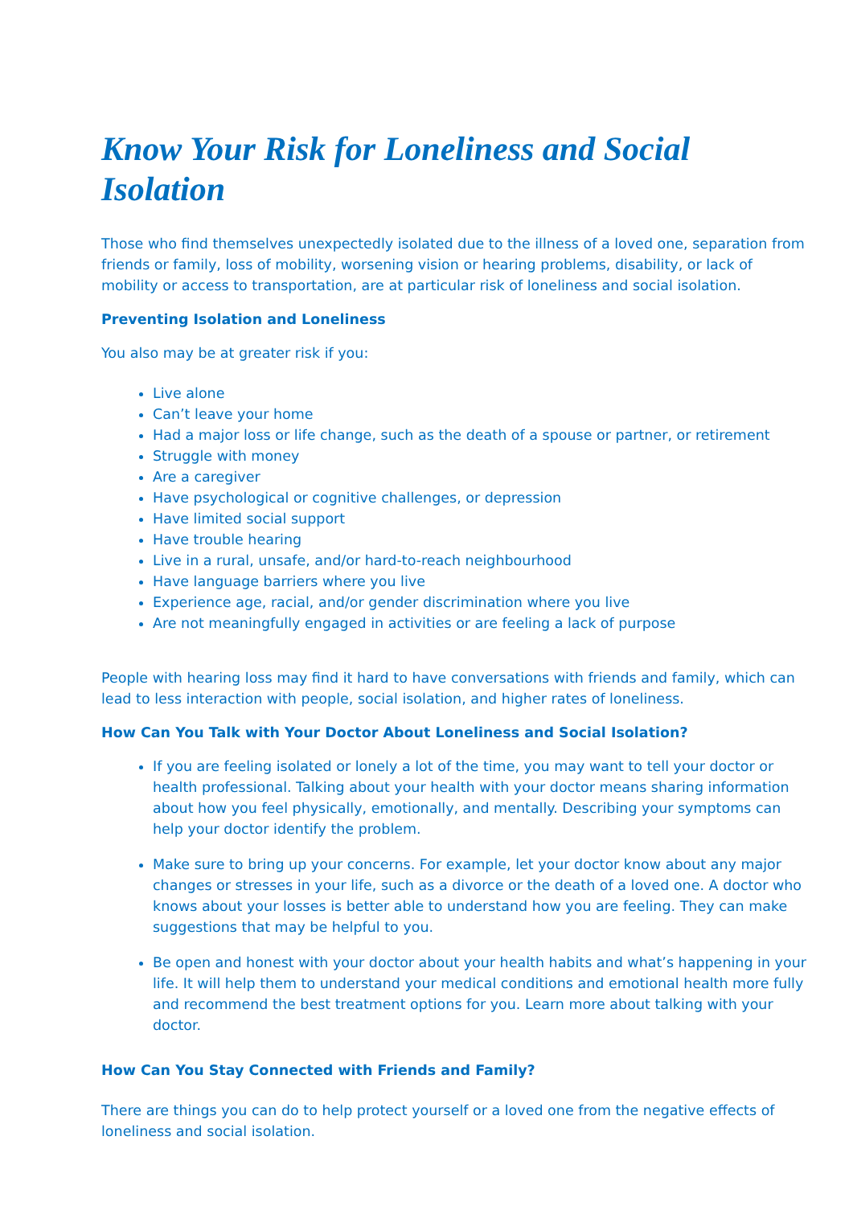Know Your Risk for Loneliness and Social Isolation
Those who find themselves unexpectedly isolated due to the illness of a loved one, separation from friends or family, loss of mobility, worsening vision or hearing problems, disability, or lack of mobility or access to transportation, are at particular risk of loneliness and social isolation.
Preventing Isolation and Loneliness
You also may be at greater risk if you:
Live alone
Can’t leave your home
Had a major loss or life change, such as the death of a spouse or partner, or retirement
Struggle with money
Are a caregiver
Have psychological or cognitive challenges, or depression
Have limited social support
Have trouble hearing
Live in a rural, unsafe, and/or hard-to-reach neighbourhood
Have language barriers where you live
Experience age, racial, and/or gender discrimination where you live
Are not meaningfully engaged in activities or are feeling a lack of purpose
People with hearing loss may find it hard to have conversations with friends and family, which can lead to less interaction with people, social isolation, and higher rates of loneliness.
How Can You Talk with Your Doctor About Loneliness and Social Isolation?
If you are feeling isolated or lonely a lot of the time, you may want to tell your doctor or health professional. Talking about your health with your doctor means sharing information about how you feel physically, emotionally, and mentally. Describing your symptoms can help your doctor identify the problem.
Make sure to bring up your concerns. For example, let your doctor know about any major changes or stresses in your life, such as a divorce or the death of a loved one. A doctor who knows about your losses is better able to understand how you are feeling. They can make suggestions that may be helpful to you.
Be open and honest with your doctor about your health habits and what’s happening in your life. It will help them to understand your medical conditions and emotional health more fully and recommend the best treatment options for you. Learn more about talking with your doctor.
How Can You Stay Connected with Friends and Family?
There are things you can do to help protect yourself or a loved one from the negative effects of loneliness and social isolation.